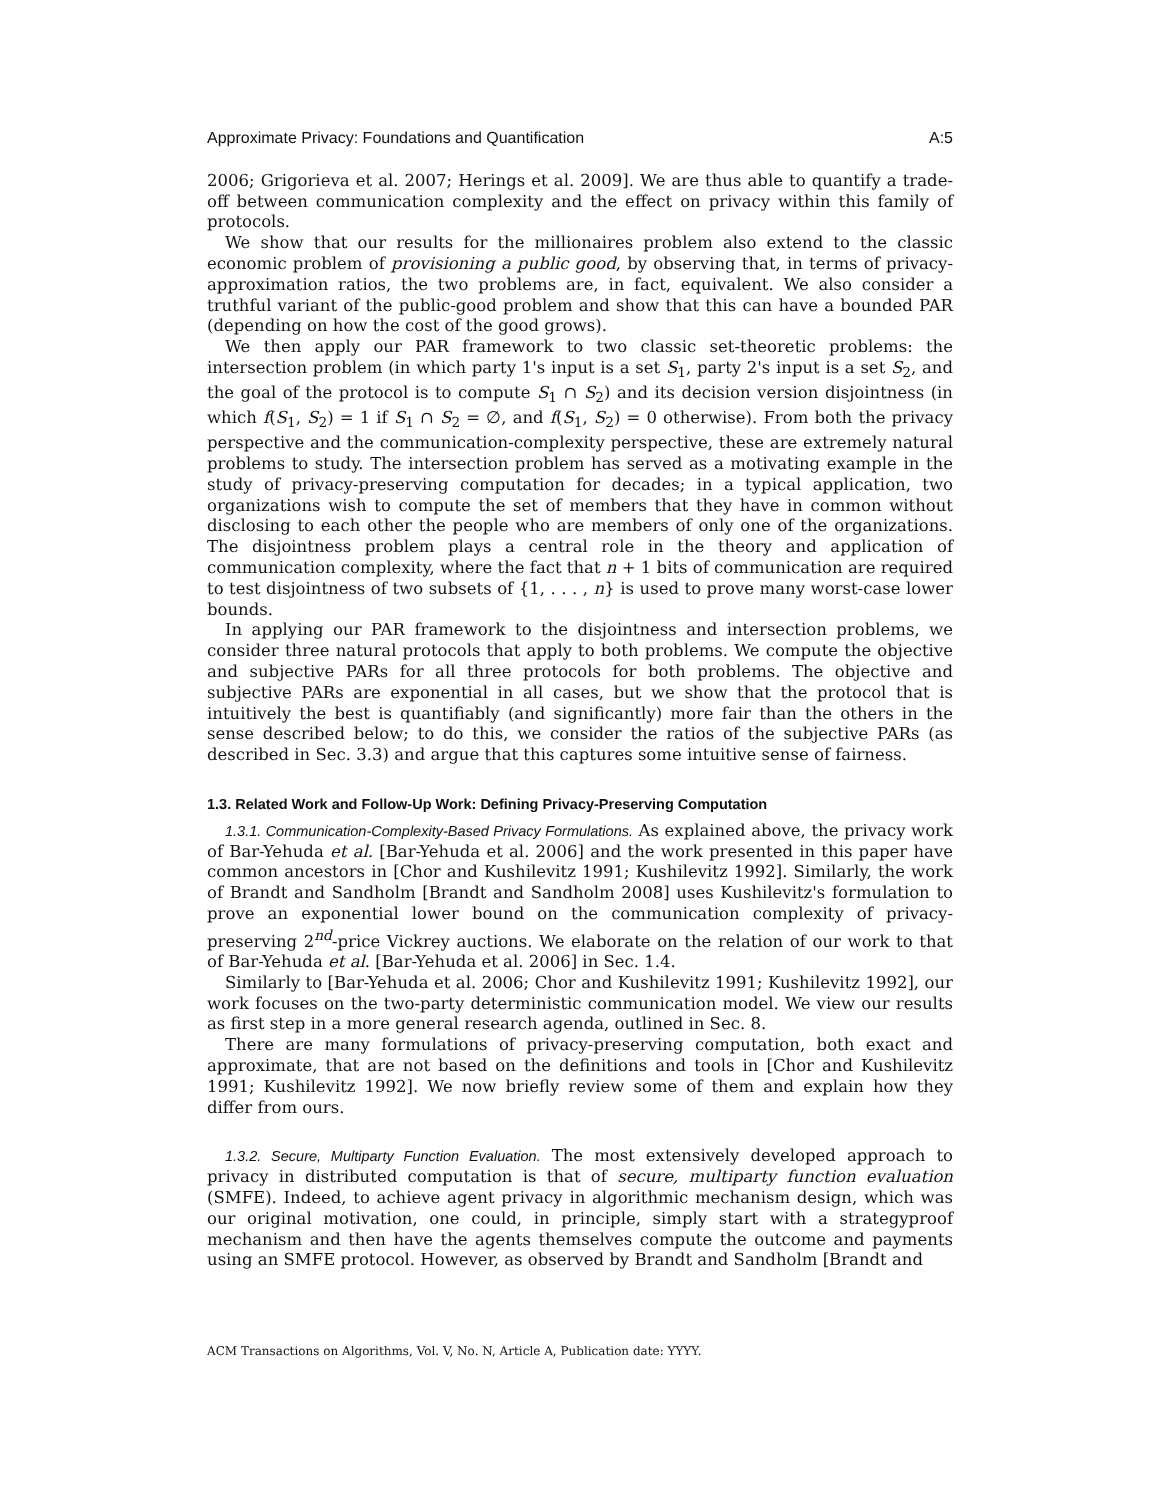Approximate Privacy: Foundations and Quantification A:5
2006; Grigorieva et al. 2007; Herings et al. 2009]. We are thus able to quantify a trade-off between communication complexity and the effect on privacy within this family of protocols.
We show that our results for the millionaires problem also extend to the classic economic problem of provisioning a public good, by observing that, in terms of privacy-approximation ratios, the two problems are, in fact, equivalent. We also consider a truthful variant of the public-good problem and show that this can have a bounded PAR (depending on how the cost of the good grows).
We then apply our PAR framework to two classic set-theoretic problems: the intersection problem (in which party 1's input is a set S<sub>1</sub>, party 2's input is a set S<sub>2</sub>, and the goal of the protocol is to compute S<sub>1</sub> ∩ S<sub>2</sub>) and its decision version disjointness (in which f(S<sub>1</sub>, S<sub>2</sub>) = 1 if S<sub>1</sub> ∩ S<sub>2</sub> = ∅, and f(S<sub>1</sub>, S<sub>2</sub>) = 0 otherwise). From both the privacy perspective and the communication-complexity perspective, these are extremely natural problems to study. The intersection problem has served as a motivating example in the study of privacy-preserving computation for decades; in a typical application, two organizations wish to compute the set of members that they have in common without disclosing to each other the people who are members of only one of the organizations. The disjointness problem plays a central role in the theory and application of communication complexity, where the fact that n + 1 bits of communication are required to test disjointness of two subsets of {1, . . . , n} is used to prove many worst-case lower bounds.
In applying our PAR framework to the disjointness and intersection problems, we consider three natural protocols that apply to both problems. We compute the objective and subjective PARs for all three protocols for both problems. The objective and subjective PARs are exponential in all cases, but we show that the protocol that is intuitively the best is quantifiably (and significantly) more fair than the others in the sense described below; to do this, we consider the ratios of the subjective PARs (as described in Sec. 3.3) and argue that this captures some intuitive sense of fairness.
1.3. Related Work and Follow-Up Work: Defining Privacy-Preserving Computation
1.3.1. Communication-Complexity-Based Privacy Formulations. As explained above, the privacy work of Bar-Yehuda et al. [Bar-Yehuda et al. 2006] and the work presented in this paper have common ancestors in [Chor and Kushilevitz 1991; Kushilevitz 1992]. Similarly, the work of Brandt and Sandholm [Brandt and Sandholm 2008] uses Kushilevitz's formulation to prove an exponential lower bound on the communication complexity of privacy-preserving 2<sup>nd</sup>-price Vickrey auctions. We elaborate on the relation of our work to that of Bar-Yehuda et al. [Bar-Yehuda et al. 2006] in Sec. 1.4.
Similarly to [Bar-Yehuda et al. 2006; Chor and Kushilevitz 1991; Kushilevitz 1992], our work focuses on the two-party deterministic communication model. We view our results as first step in a more general research agenda, outlined in Sec. 8.
There are many formulations of privacy-preserving computation, both exact and approximate, that are not based on the definitions and tools in [Chor and Kushilevitz 1991; Kushilevitz 1992]. We now briefly review some of them and explain how they differ from ours.
1.3.2. Secure, Multiparty Function Evaluation. The most extensively developed approach to privacy in distributed computation is that of secure, multiparty function evaluation (SMFE). Indeed, to achieve agent privacy in algorithmic mechanism design, which was our original motivation, one could, in principle, simply start with a strategyproof mechanism and then have the agents themselves compute the outcome and payments using an SMFE protocol. However, as observed by Brandt and Sandholm [Brandt and
ACM Transactions on Algorithms, Vol. V, No. N, Article A, Publication date: YYYY.